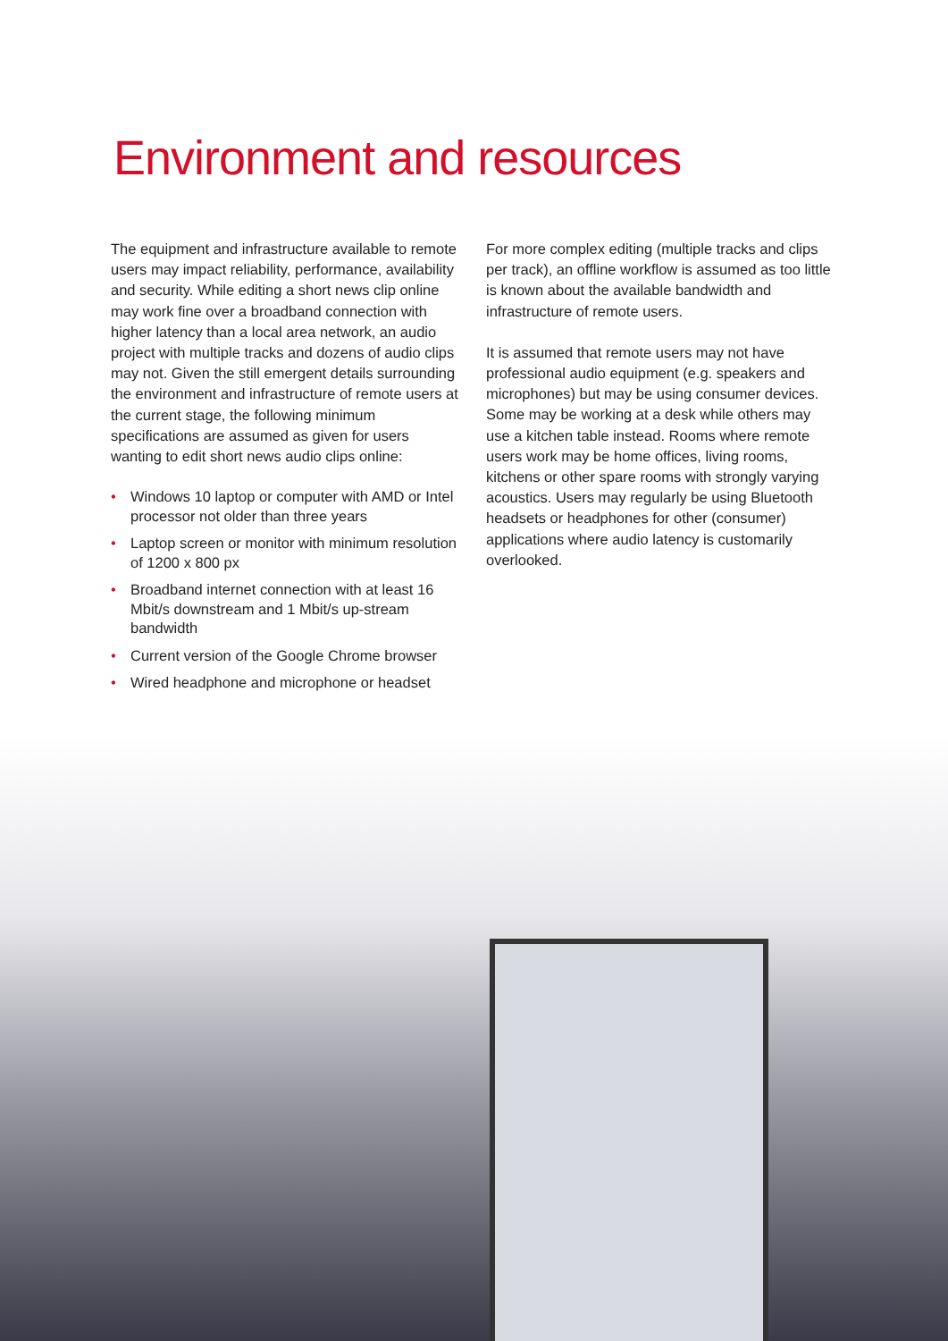Environment and resources
The equipment and infrastructure available to remote users may impact reliability, performance, availability and security. While editing a short news clip online may work fine over a broadband connection with higher latency than a local area network, an audio project with multiple tracks and dozens of audio clips may not. Given the still emergent details surrounding the environment and infrastructure of remote users at the current stage, the following minimum specifications are assumed as given for users wanting to edit short news audio clips online:
• Windows 10 laptop or computer with AMD or Intel processor not older than three years
• Laptop screen or monitor with minimum resolution of 1200 x 800 px
• Broadband internet connection with at least 16 Mbit/s downstream and 1 Mbit/s up-stream bandwidth
• Current version of the Google Chrome browser
• Wired headphone and microphone or headset
For more complex editing (multiple tracks and clips per track), an offline workflow is assumed as too little is known about the available bandwidth and infrastructure of remote users.
It is assumed that remote users may not have professional audio equipment (e.g. speakers and microphones) but may be using consumer devices. Some may be working at a desk while others may use a kitchen table instead. Rooms where remote users work may be home offices, living rooms, kitchens or other spare rooms with strongly varying acoustics. Users may regularly be using Bluetooth headsets or headphones for other (consumer) applications where audio latency is customarily overlooked.